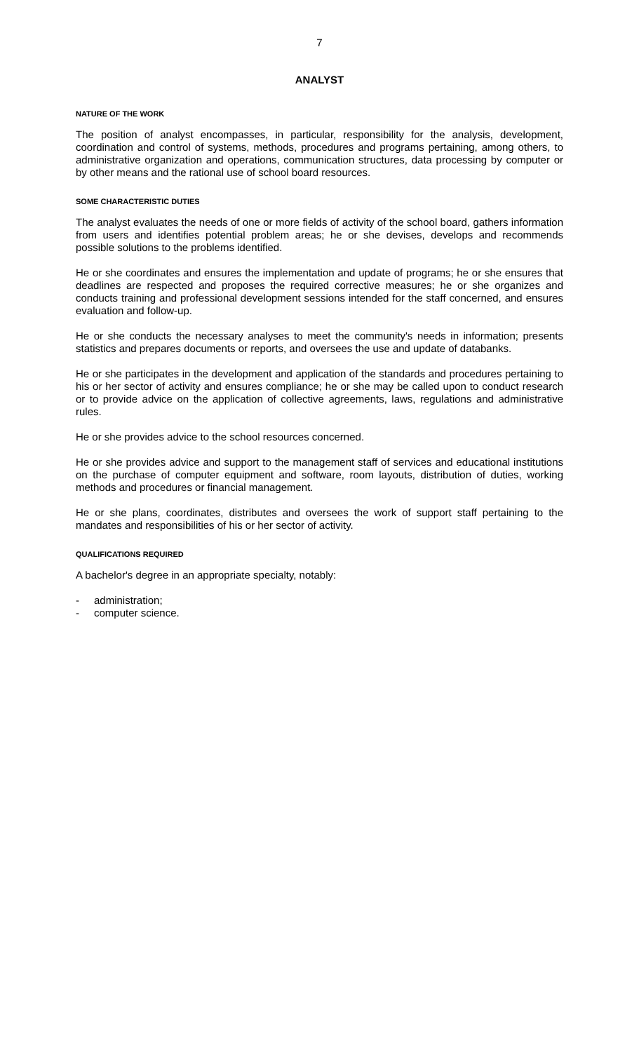7
ANALYST
NATURE OF THE WORK
The position of analyst encompasses, in particular, responsibility for the analysis, development, coordination and control of systems, methods, procedures and programs pertaining, among others, to administrative organization and operations, communication structures, data processing by computer or by other means and the rational use of school board resources.
SOME CHARACTERISTIC DUTIES
The analyst evaluates the needs of one or more fields of activity of the school board, gathers information from users and identifies potential problem areas; he or she devises, develops and recommends possible solutions to the problems identified.
He or she coordinates and ensures the implementation and update of programs; he or she ensures that deadlines are respected and proposes the required corrective measures; he or she organizes and conducts training and professional development sessions intended for the staff concerned, and ensures evaluation and follow-up.
He or she conducts the necessary analyses to meet the community's needs in information; presents statistics and prepares documents or reports, and oversees the use and update of databanks.
He or she participates in the development and application of the standards and procedures pertaining to his or her sector of activity and ensures compliance; he or she may be called upon to conduct research or to provide advice on the application of collective agreements, laws, regulations and administrative rules.
He or she provides advice to the school resources concerned.
He or she provides advice and support to the management staff of services and educational institutions on the purchase of computer equipment and software, room layouts, distribution of duties, working methods and procedures or financial management.
He or she plans, coordinates, distributes and oversees the work of support staff pertaining to the mandates and responsibilities of his or her sector of activity.
QUALIFICATIONS REQUIRED
A bachelor's degree in an appropriate specialty, notably:
- administration;
- computer science.